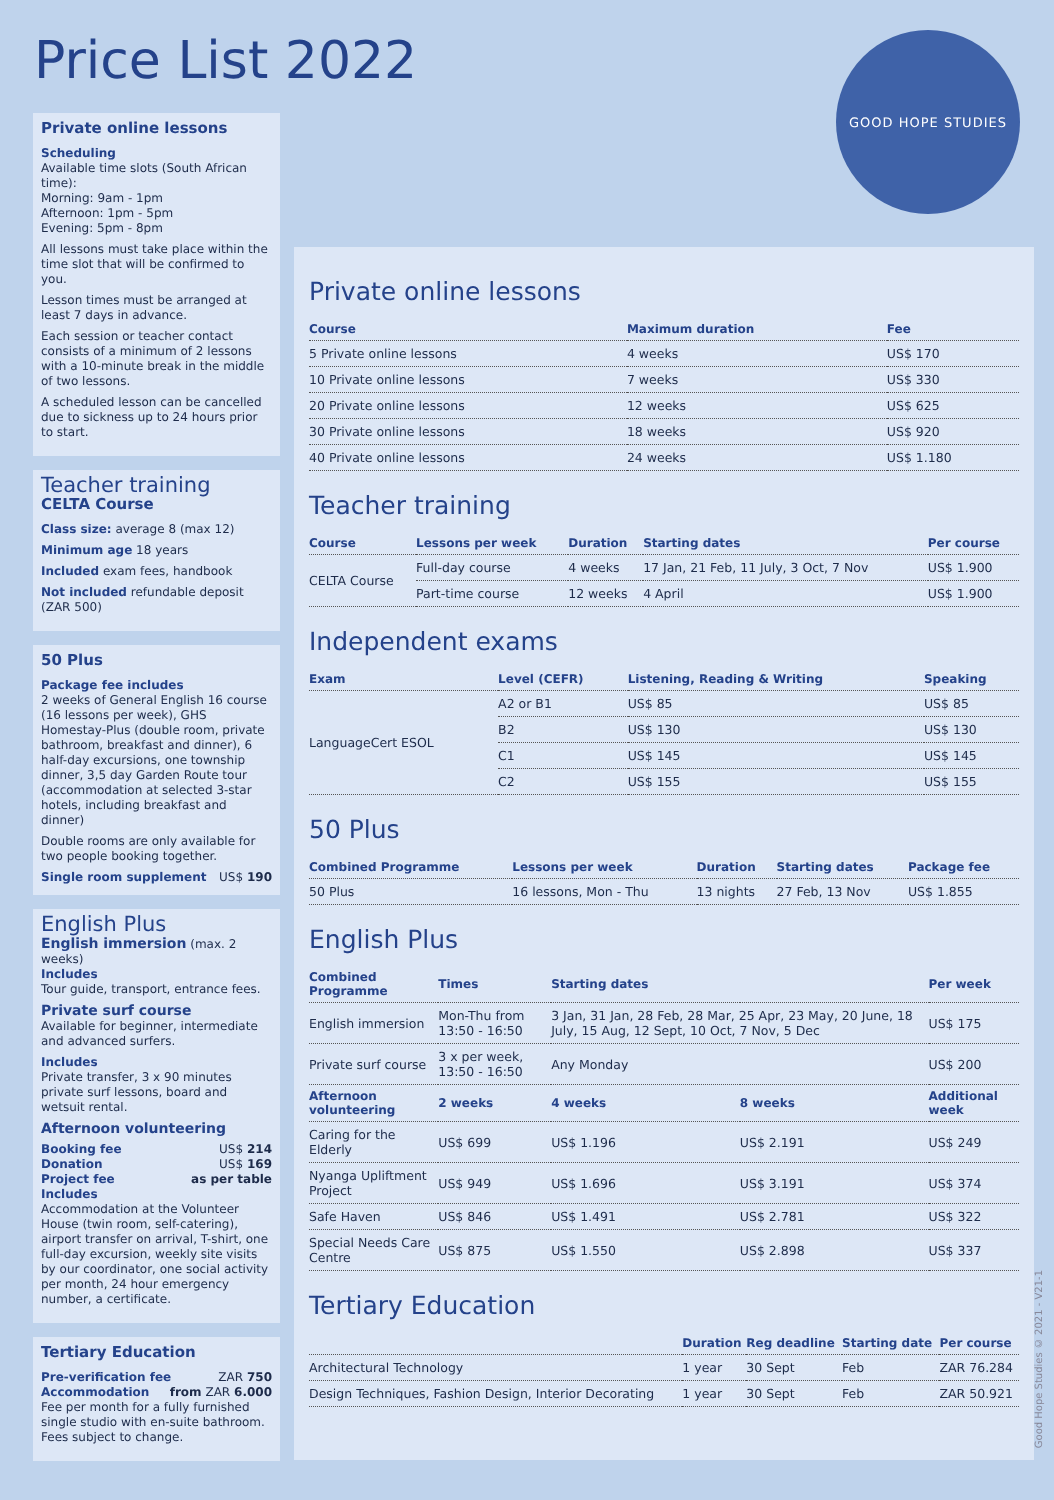Price List 2022 GOOD HOPE STUDIES
Private online lessons
Scheduling
Available time slots (South African time):
Morning: 9am - 1pm
Afternoon: 1pm - 5pm
Evening: 5pm - 8pm
All lessons must take place within the time slot that will be confirmed to you.
Lesson times must be arranged at least 7 days in advance.
Each session or teacher contact consists of a minimum of 2 lessons with a 10-minute break in the middle of two lessons.
A scheduled lesson can be cancelled due to sickness up to 24 hours prior to start.
Teacher training
CELTA Course
Class size: average 8 (max 12)
Minimum age 18 years
Included exam fees, handbook
Not included refundable deposit (ZAR 500)
50 Plus
Package fee includes
2 weeks of General English 16 course (16 lessons per week), GHS Homestay-Plus (double room, private bathroom, breakfast and dinner), 6 half-day excursions, one township dinner, 3,5 day Garden Route tour (accommodation at selected 3-star hotels, including breakfast and dinner)
Double rooms are only available for two people booking together.
Single room supplement US$ 190
English Plus
English immersion (max. 2 weeks)
Includes
Tour guide, transport, entrance fees.
Private surf course
Available for beginner, intermediate and advanced surfers.
Includes
Private transfer, 3 x 90 minutes private surf lessons, board and wetsuit rental.
Afternoon volunteering
Booking fee US$ 214
Donation US$ 169
Project fee as per table
Includes
Accommodation at the Volunteer House (twin room, self-catering), airport transfer on arrival, T-shirt, one full-day excursion, weekly site visits by our coordinator, one social activity per month, 24 hour emergency number, a certificate.
Tertiary Education
Pre-verification fee ZAR 750
Accommodation from ZAR 6.000
Fee per month for a fully furnished single studio with en-suite bathroom. Fees subject to change.
Private online lessons
| Course | Maximum duration | Fee | |
| --- | --- | --- | --- |
| 5 Private online lessons | 4 weeks | US$ 170 | |
| 10 Private online lessons | 7 weeks | US$ 330 | |
| 20 Private online lessons | 12 weeks | US$ 625 | |
| 30 Private online lessons | 18 weeks | US$ 920 | |
| 40 Private online lessons | 24 weeks | US$ 1.180 | |
Teacher training
| Course | Lessons per week | Duration | Starting dates | Per course |
| --- | --- | --- | --- | --- |
| CELTA Course | Full-day course | 4 weeks | 17 Jan, 21 Feb, 11 July, 3 Oct, 7 Nov | US$ 1.900 |
| | Part-time course | 12 weeks | 4 April | US$ 1.900 |
Independent exams
| Exam | Level (CEFR) | Listening, Reading & Writing | Speaking |
| --- | --- | --- | --- |
| LanguageCert ESOL | A2 or B1 | US$ 85 | US$ 85 |
| | B2 | US$ 130 | US$ 130 |
| | C1 | US$ 145 | US$ 145 |
| | C2 | US$ 155 | US$ 155 |
50 Plus
| Combined Programme | Lessons per week | Duration | Starting dates | Package fee |
| --- | --- | --- | --- | --- |
| 50 Plus | 16 lessons, Mon - Thu | 13 nights | 27 Feb, 13 Nov | US$ 1.855 |
English Plus
| Combined Programme | Times | Starting dates | | Per week |
| --- | --- | --- | --- | --- |
| English immersion | Mon-Thu from 13:50 - 16:50 | 3 Jan, 31 Jan, 28 Feb, 28 Mar, 25 Apr, 23 May, 20 June, 18 July, 15 Aug, 12 Sept, 10 Oct, 7 Nov, 5 Dec | | US$ 175 |
| Private surf course | 3 x per week, 13:50 - 16:50 | Any Monday | | US$ 200 |
| Afternoon volunteering | 2 weeks | 4 weeks | 8 weeks | Additional week |
| Caring for the Elderly | US$ 699 | US$ 1.196 | US$ 2.191 | US$ 249 |
| Nyanga Upliftment Project | US$ 949 | US$ 1.696 | US$ 3.191 | US$ 374 |
| Safe Haven | US$ 846 | US$ 1.491 | US$ 2.781 | US$ 322 |
| Special Needs Care Centre | US$ 875 | US$ 1.550 | US$ 2.898 | US$ 337 |
Tertiary Education
| | Duration | Reg deadline | Starting date | Per course |
| --- | --- | --- | --- | --- |
| Architectural Technology | 1 year | 30 Sept | Feb | ZAR 76.284 |
| Design Techniques, Fashion Design, Interior Decorating | 1 year | 30 Sept | Feb | ZAR 50.921 |
Good Hope Studies © 2021 - V21-1